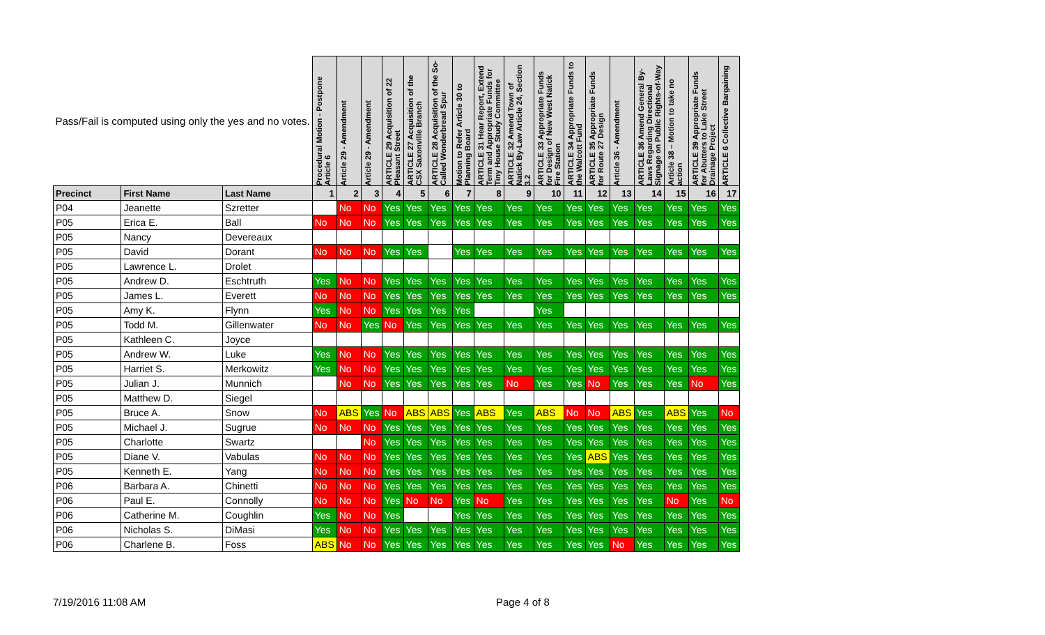| Pass/Fail is computed using only the yes and no votes. | | | Procedural Motion - Postpone Article 6 | Article 29 - Amendment | Article 29 - Amendment | ARTICLE 29 Acquisition of 22 Pleasant Street | ARTICLE 27 Acquisition of the CSX Saxonville Branch | ARTICLE 28 Acquisition of the So-Called Wonderbread Spur | Motion to Refer Article 30 to Planning Board | ARTICLE 31 Hear Report, Extend Term and Appropriate Funds for Tiny House Study Committee | ARTICLE 32 Amend Town of Natick By-Law Article 24, Section 3.2 | ARTICLE 33 Appropriate Funds for Design of New West Natick Fire Station | ARTICLE 34 Appropriate Funds to the Walcott Fund | ARTICLE 35 Appropriate Funds for Route 27 Design | Article 36 - Amendment | ARTICLE 36 Amend General By-Laws Regarding Directional Signage on Public Rights-of-Way | Article 38 – Motion to take no action | ARTICLE 39 Appropriate Funds for Abutters to Lake Street Drainage Project | ARTICLE 6 Collective Bargaining |
| --- | --- | --- | --- | --- | --- | --- | --- | --- | --- | --- | --- | --- | --- | --- | --- | --- | --- | --- | --- |
| Precinct | First Name | Last Name | 1 | 2 | 3 | 4 | 5 | 6 | 7 | 8 | 9 | 10 | 11 | 12 | 13 | 14 | 15 | 16 | 17 |
| P04 | Jeanette | Szretter | | No | No | Yes | Yes | Yes | Yes | Yes | Yes | Yes | Yes | Yes | Yes | Yes | Yes | Yes | Yes |
| P05 | Erica E. | Ball | No | No | No | Yes | Yes | Yes | Yes | Yes | Yes | Yes | Yes | Yes | Yes | Yes | Yes | Yes | Yes |
| P05 | Nancy | Devereaux | | | | | | | | | | | | | | | | | |
| P05 | David | Dorant | No | No | No | Yes | Yes | | Yes | Yes | Yes | Yes | Yes | Yes | Yes | Yes | Yes | Yes | Yes |
| P05 | Lawrence L. | Drolet | | | | | | | | | | | | | | | | | |
| P05 | Andrew D. | Eschtruth | Yes | No | No | Yes | Yes | Yes | Yes | Yes | Yes | Yes | Yes | Yes | Yes | Yes | Yes | Yes | Yes |
| P05 | James L. | Everett | No | No | No | Yes | Yes | Yes | Yes | Yes | Yes | Yes | Yes | Yes | Yes | Yes | Yes | Yes | Yes |
| P05 | Amy K. | Flynn | Yes | No | No | Yes | Yes | Yes | Yes | | | Yes | | | | | | | |
| P05 | Todd M. | Gillenwater | No | No | Yes | No | Yes | Yes | Yes | Yes | Yes | Yes | Yes | Yes | Yes | Yes | Yes | Yes | Yes |
| P05 | Kathleen C. | Joyce | | | | | | | | | | | | | | | | | |
| P05 | Andrew W. | Luke | Yes | No | No | Yes | Yes | Yes | Yes | Yes | Yes | Yes | Yes | Yes | Yes | Yes | Yes | Yes | Yes |
| P05 | Harriet S. | Merkowitz | Yes | No | No | Yes | Yes | Yes | Yes | Yes | Yes | Yes | Yes | Yes | Yes | Yes | Yes | Yes | Yes |
| P05 | Julian J. | Munnich | | No | No | Yes | Yes | Yes | Yes | Yes | No | Yes | Yes | No | Yes | Yes | Yes | No | Yes |
| P05 | Matthew D. | Siegel | | | | | | | | | | | | | | | | | |
| P05 | Bruce A. | Snow | No | ABS | Yes | No | ABS | ABS | Yes | ABS | Yes | ABS | No | No | ABS | Yes | ABS | Yes | No |
| P05 | Michael J. | Sugrue | No | No | No | Yes | Yes | Yes | Yes | Yes | Yes | Yes | Yes | Yes | Yes | Yes | Yes | Yes | Yes |
| P05 | Charlotte | Swartz | | | No | Yes | Yes | Yes | Yes | Yes | Yes | Yes | Yes | Yes | Yes | Yes | Yes | Yes | Yes |
| P05 | Diane V. | Vabulas | No | No | No | Yes | Yes | Yes | Yes | Yes | Yes | Yes | Yes | ABS | Yes | Yes | Yes | Yes | Yes |
| P05 | Kenneth E. | Yang | No | No | No | Yes | Yes | Yes | Yes | Yes | Yes | Yes | Yes | Yes | Yes | Yes | Yes | Yes | Yes |
| P06 | Barbara A. | Chinetti | No | No | No | Yes | Yes | Yes | Yes | Yes | Yes | Yes | Yes | Yes | Yes | Yes | Yes | Yes | Yes |
| P06 | Paul E. | Connolly | No | No | No | Yes | No | No | Yes | No | Yes | Yes | Yes | Yes | Yes | Yes | No | Yes | No |
| P06 | Catherine M. | Coughlin | Yes | No | No | Yes | | | Yes | Yes | Yes | Yes | Yes | Yes | Yes | Yes | Yes | Yes | Yes |
| P06 | Nicholas S. | DiMasi | Yes | No | No | Yes | Yes | Yes | Yes | Yes | Yes | Yes | Yes | Yes | Yes | Yes | Yes | Yes | Yes |
| P06 | Charlene B. | Foss | ABS | No | No | Yes | Yes | Yes | Yes | Yes | Yes | Yes | Yes | Yes | No | Yes | Yes | Yes | Yes |
7/19/2016 11:08 AM Page 4 of 8